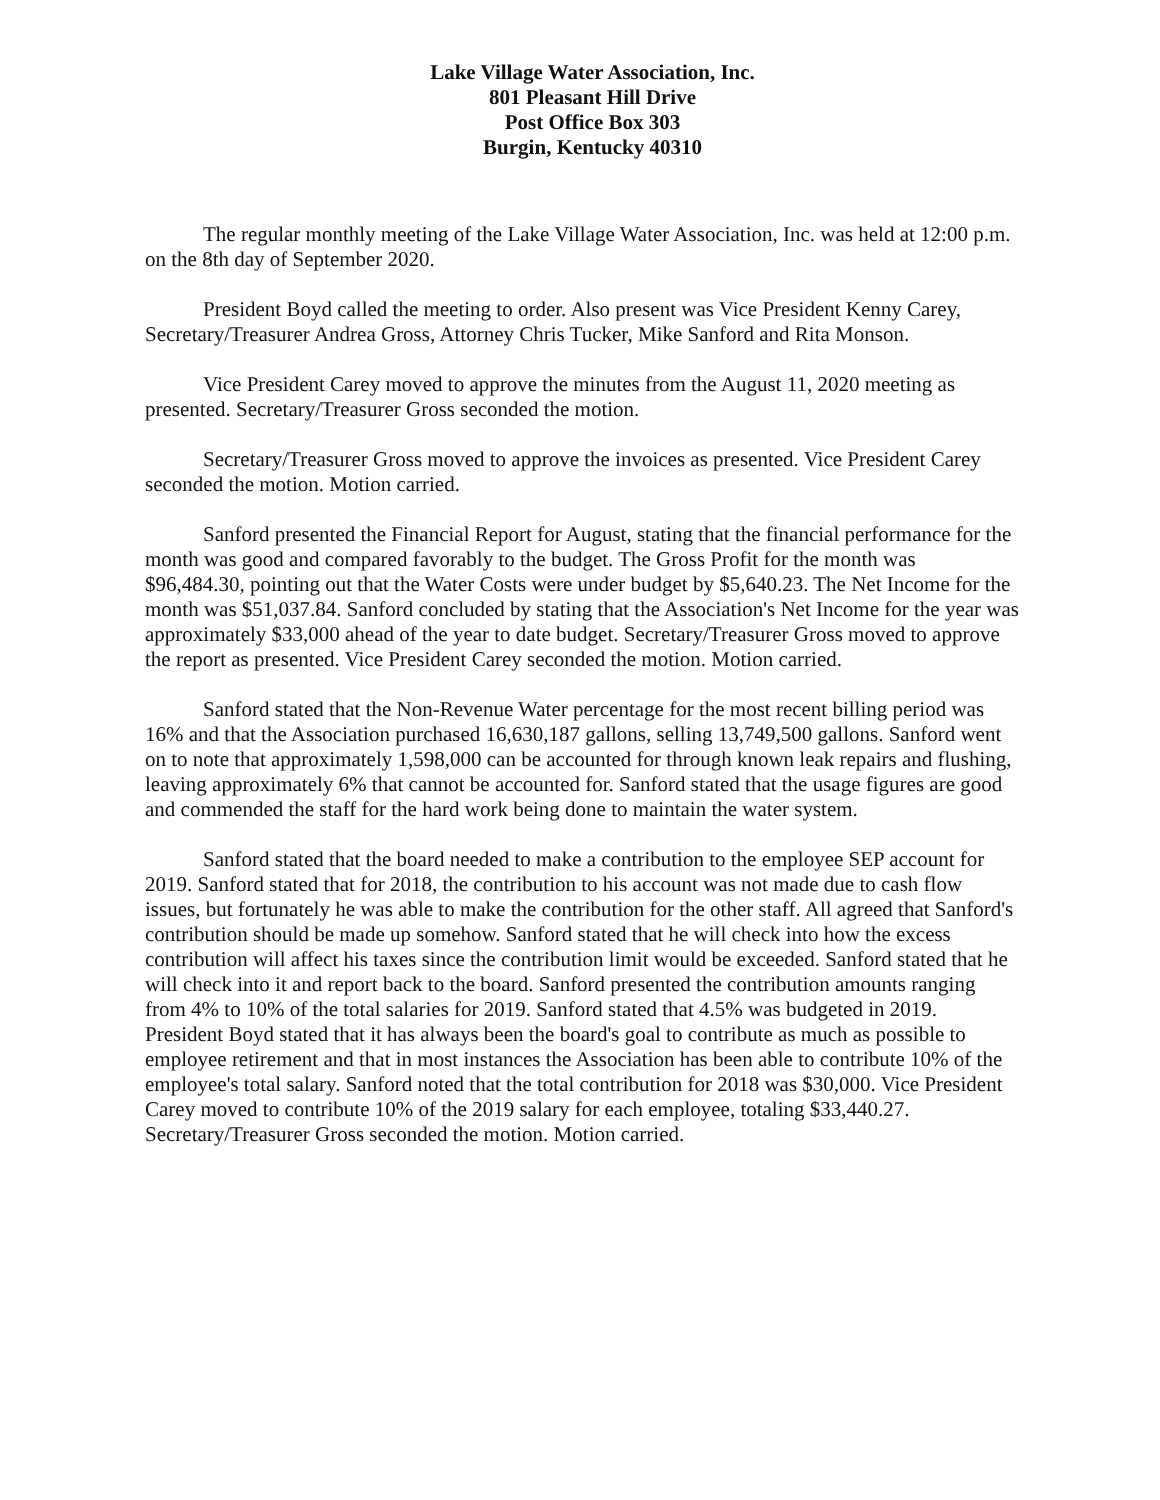Lake Village Water Association, Inc.
801 Pleasant Hill Drive
Post Office Box 303
Burgin, Kentucky 40310
The regular monthly meeting of the Lake Village Water Association, Inc. was held at 12:00 p.m. on the 8th day of September 2020.
President Boyd called the meeting to order. Also present was Vice President Kenny Carey, Secretary/Treasurer Andrea Gross, Attorney Chris Tucker, Mike Sanford and Rita Monson.
Vice President Carey moved to approve the minutes from the August 11, 2020 meeting as presented. Secretary/Treasurer Gross seconded the motion.
Secretary/Treasurer Gross moved to approve the invoices as presented. Vice President Carey seconded the motion. Motion carried.
Sanford presented the Financial Report for August, stating that the financial performance for the month was good and compared favorably to the budget. The Gross Profit for the month was $96,484.30, pointing out that the Water Costs were under budget by $5,640.23. The Net Income for the month was $51,037.84. Sanford concluded by stating that the Association's Net Income for the year was approximately $33,000 ahead of the year to date budget. Secretary/Treasurer Gross moved to approve the report as presented. Vice President Carey seconded the motion. Motion carried.
Sanford stated that the Non-Revenue Water percentage for the most recent billing period was 16% and that the Association purchased 16,630,187 gallons, selling 13,749,500 gallons. Sanford went on to note that approximately 1,598,000 can be accounted for through known leak repairs and flushing, leaving approximately 6% that cannot be accounted for. Sanford stated that the usage figures are good and commended the staff for the hard work being done to maintain the water system.
Sanford stated that the board needed to make a contribution to the employee SEP account for 2019. Sanford stated that for 2018, the contribution to his account was not made due to cash flow issues, but fortunately he was able to make the contribution for the other staff. All agreed that Sanford's contribution should be made up somehow. Sanford stated that he will check into how the excess contribution will affect his taxes since the contribution limit would be exceeded. Sanford stated that he will check into it and report back to the board. Sanford presented the contribution amounts ranging from 4% to 10% of the total salaries for 2019. Sanford stated that 4.5% was budgeted in 2019. President Boyd stated that it has always been the board's goal to contribute as much as possible to employee retirement and that in most instances the Association has been able to contribute 10% of the employee's total salary. Sanford noted that the total contribution for 2018 was $30,000. Vice President Carey moved to contribute 10% of the 2019 salary for each employee, totaling $33,440.27. Secretary/Treasurer Gross seconded the motion. Motion carried.